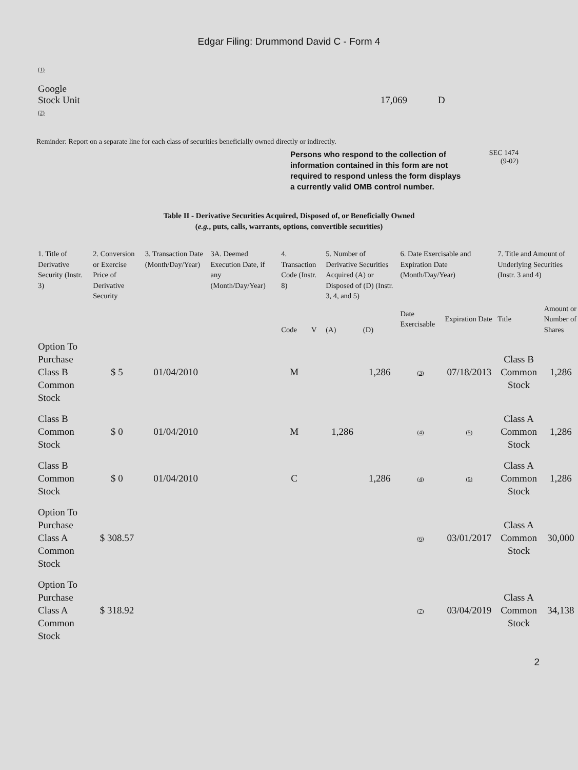Edgar Filing: Drummond David C - Form 4
(1)
Google
Stock Unit
(2)
17,069 D
Reminder: Report on a separate line for each class of securities beneficially owned directly or indirectly.
Persons who respond to the collection of information contained in this form are not required to respond unless the form displays a currently valid OMB control number.
SEC 1474
(9-02)
Table II - Derivative Securities Acquired, Disposed of, or Beneficially Owned
(e.g., puts, calls, warrants, options, convertible securities)
| 1. Title of Derivative Security (Instr. 3) | 2. Conversion or Exercise Price of Derivative Security | 3. Transaction Date (Month/Day/Year) | 3A. Deemed Execution Date, if any (Month/Day/Year) | 4. Transaction Code (Instr. 8) | | 5. Number of Derivative Securities Acquired (A) or Disposed of (D) (Instr. 3, 4, and 5) | | 6. Date Exercisable and Expiration Date (Month/Day/Year) | | 7. Title and Amount of Underlying Securities (Instr. 3 and 4) | |
| --- | --- | --- | --- | --- | --- | --- | --- | --- | --- | --- | --- |
| | | | | Code | V | (A) | (D) | Date Exercisable | Expiration Date | Title | Amount or Number of Shares |
| Option To Purchase Class B Common Stock | $ 5 | 01/04/2010 | | M | | | 1,286 | (3) | 07/18/2013 | Class B Common Stock | 1,286 |
| Class B Common Stock | $ 0 | 01/04/2010 | | M | | 1,286 | | (4) | (5) | Class A Common Stock | 1,286 |
| Class B Common Stock | $ 0 | 01/04/2010 | | C | | | 1,286 | (4) | (5) | Class A Common Stock | 1,286 |
| Option To Purchase Class A Common Stock | $ 308.57 | | | | | | | (6) | 03/01/2017 | Class A Common Stock | 30,000 |
| Option To Purchase Class A Common Stock | $ 318.92 | | | | | | | (7) | 03/04/2019 | Class A Common Stock | 34,138 |
2